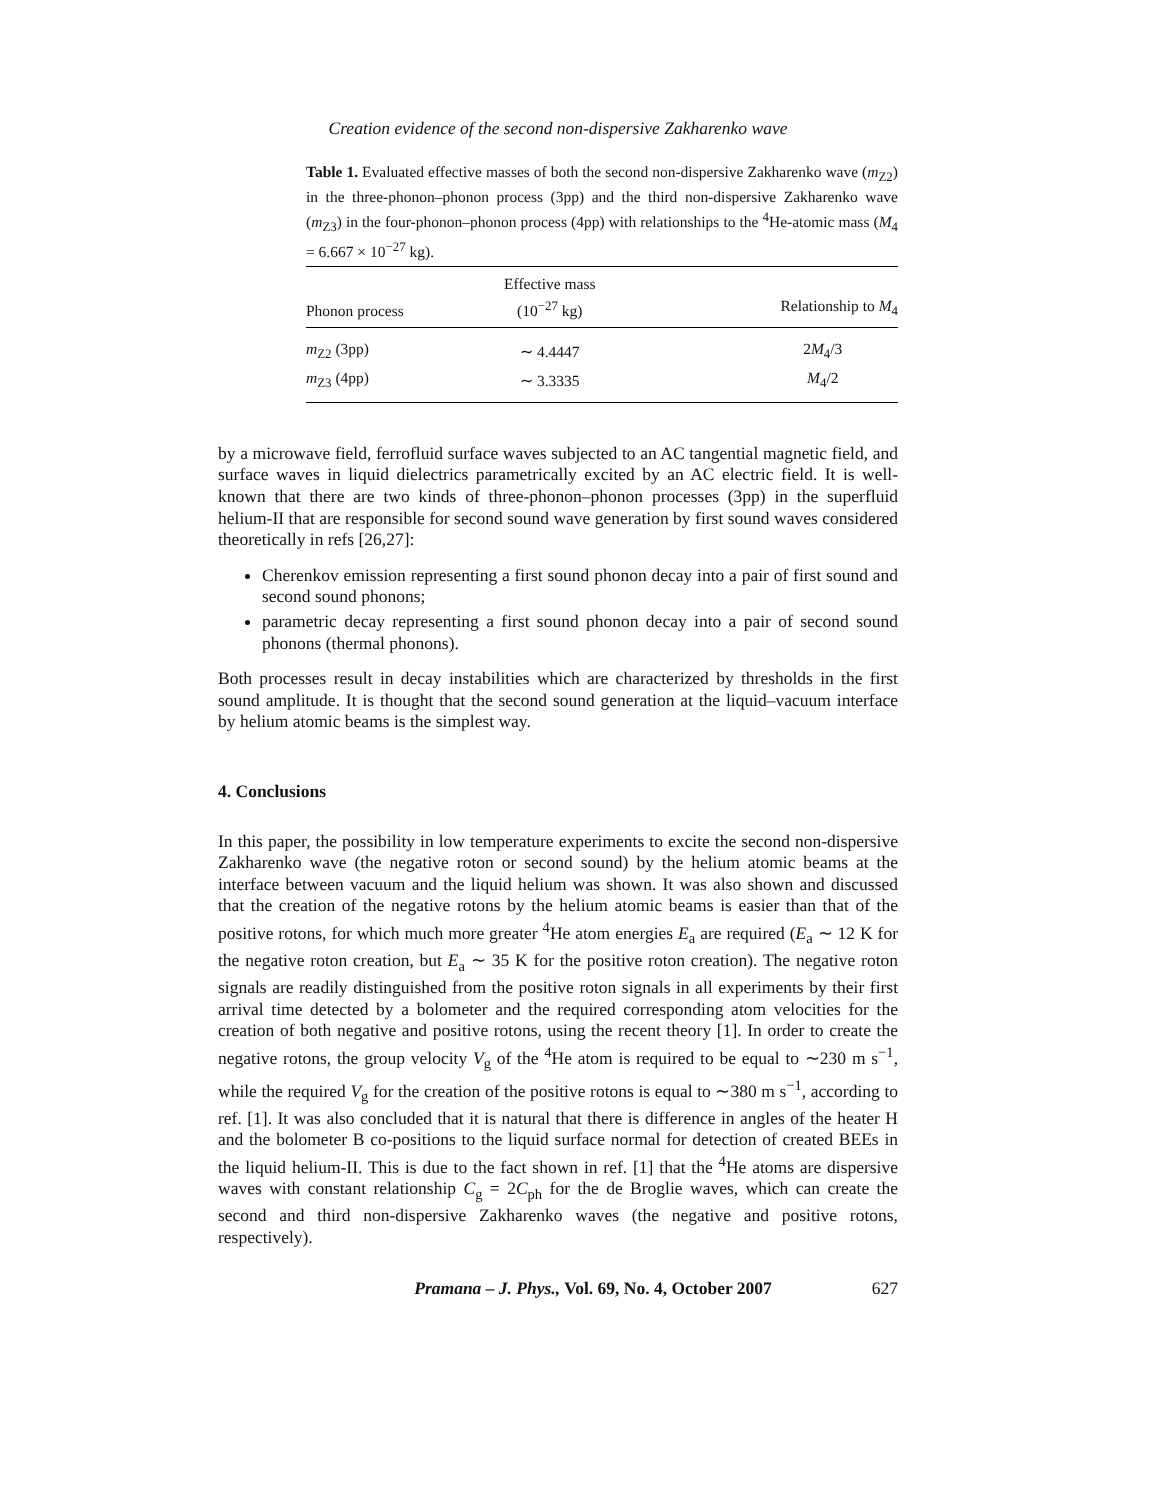Creation evidence of the second non-dispersive Zakharenko wave
Table 1. Evaluated effective masses of both the second non-dispersive Zakharenko wave (m<sub>Z2</sub>) in the three-phonon–phonon process (3pp) and the third non-dispersive Zakharenko wave (m<sub>Z3</sub>) in the four-phonon–phonon process (4pp) with relationships to the <sup>4</sup>He-atomic mass (M<sub>4</sub> = 6.667 × 10<sup>−27</sup> kg).
| Phonon process | Effective mass (10<sup>−27</sup> kg) | Relationship to M<sub>4</sub> |
| --- | --- | --- |
| m<sub>Z2</sub> (3pp) | ∼ 4.4447 | 2 M<sub>4</sub>/3 |
| m<sub>Z3</sub> (4pp) | ∼ 3.3335 | M<sub>4</sub>/2 |
by a microwave field, ferrofluid surface waves subjected to an AC tangential magnetic field, and surface waves in liquid dielectrics parametrically excited by an AC electric field. It is well-known that there are two kinds of three-phonon–phonon processes (3pp) in the superfluid helium-II that are responsible for second sound wave generation by first sound waves considered theoretically in refs [26,27]:
Cherenkov emission representing a first sound phonon decay into a pair of first sound and second sound phonons;
parametric decay representing a first sound phonon decay into a pair of second sound phonons (thermal phonons).
Both processes result in decay instabilities which are characterized by thresholds in the first sound amplitude. It is thought that the second sound generation at the liquid–vacuum interface by helium atomic beams is the simplest way.
4. Conclusions
In this paper, the possibility in low temperature experiments to excite the second non-dispersive Zakharenko wave (the negative roton or second sound) by the helium atomic beams at the interface between vacuum and the liquid helium was shown. It was also shown and discussed that the creation of the negative rotons by the helium atomic beams is easier than that of the positive rotons, for which much more greater <sup>4</sup>He atom energies E<sub>a</sub> are required (E<sub>a</sub> ∼ 12 K for the negative roton creation, but E<sub>a</sub> ∼ 35 K for the positive roton creation). The negative roton signals are readily distinguished from the positive roton signals in all experiments by their first arrival time detected by a bolometer and the required corresponding atom velocities for the creation of both negative and positive rotons, using the recent theory [1]. In order to create the negative rotons, the group velocity V<sub>g</sub> of the <sup>4</sup>He atom is required to be equal to ∼230 m s<sup>−1</sup>, while the required V<sub>g</sub> for the creation of the positive rotons is equal to ∼380 m s<sup>−1</sup>, according to ref. [1]. It was also concluded that it is natural that there is difference in angles of the heater H and the bolometer B co-positions to the liquid surface normal for detection of created BEEs in the liquid helium-II. This is due to the fact shown in ref. [1] that the <sup>4</sup>He atoms are dispersive waves with constant relationship C<sub>g</sub> = 2C<sub>ph</sub> for the de Broglie waves, which can create the second and third non-dispersive Zakharenko waves (the negative and positive rotons, respectively).
Pramana – J. Phys., Vol. 69, No. 4, October 2007 627